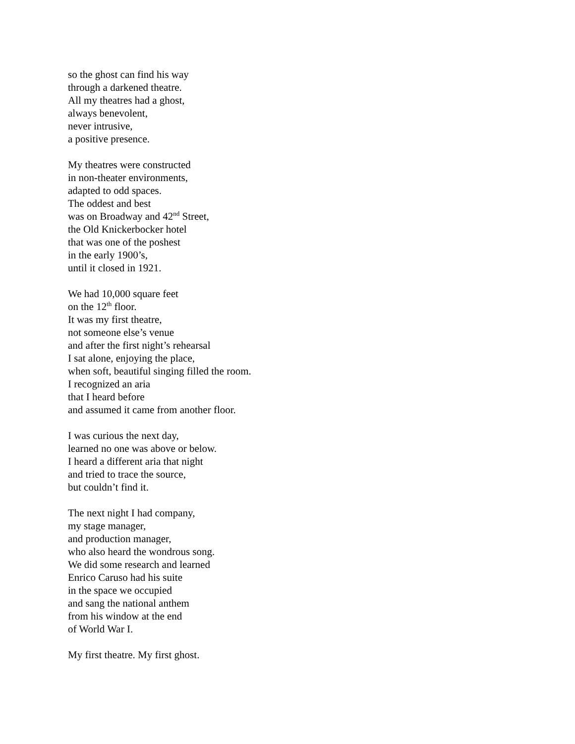so the ghost can find his way
through a darkened theatre.
All my theatres had a ghost,
always benevolent,
never intrusive,
a positive presence.
My theatres were constructed
in non-theater environments,
adapted to odd spaces.
The oddest and best
was on Broadway and 42<sup>nd</sup> Street,
the Old Knickerbocker hotel
that was one of the poshest
in the early 1900’s,
until it closed in 1921.
We had 10,000 square feet
on the 12<sup>th</sup> floor.
It was my first theatre,
not someone else’s venue
and after the first night’s rehearsal
I sat alone, enjoying the place,
when soft, beautiful singing filled the room.
I recognized an aria
that I heard before
and assumed it came from another floor.
I was curious the next day,
learned no one was above or below.
I heard a different aria that night
and tried to trace the source,
but couldn’t find it.
The next night I had company,
my stage manager,
and production manager,
who also heard the wondrous song.
We did some research and learned
Enrico Caruso had his suite
in the space we occupied
and sang the national anthem
from his window at the end
of World War I.
My first theatre. My first ghost.